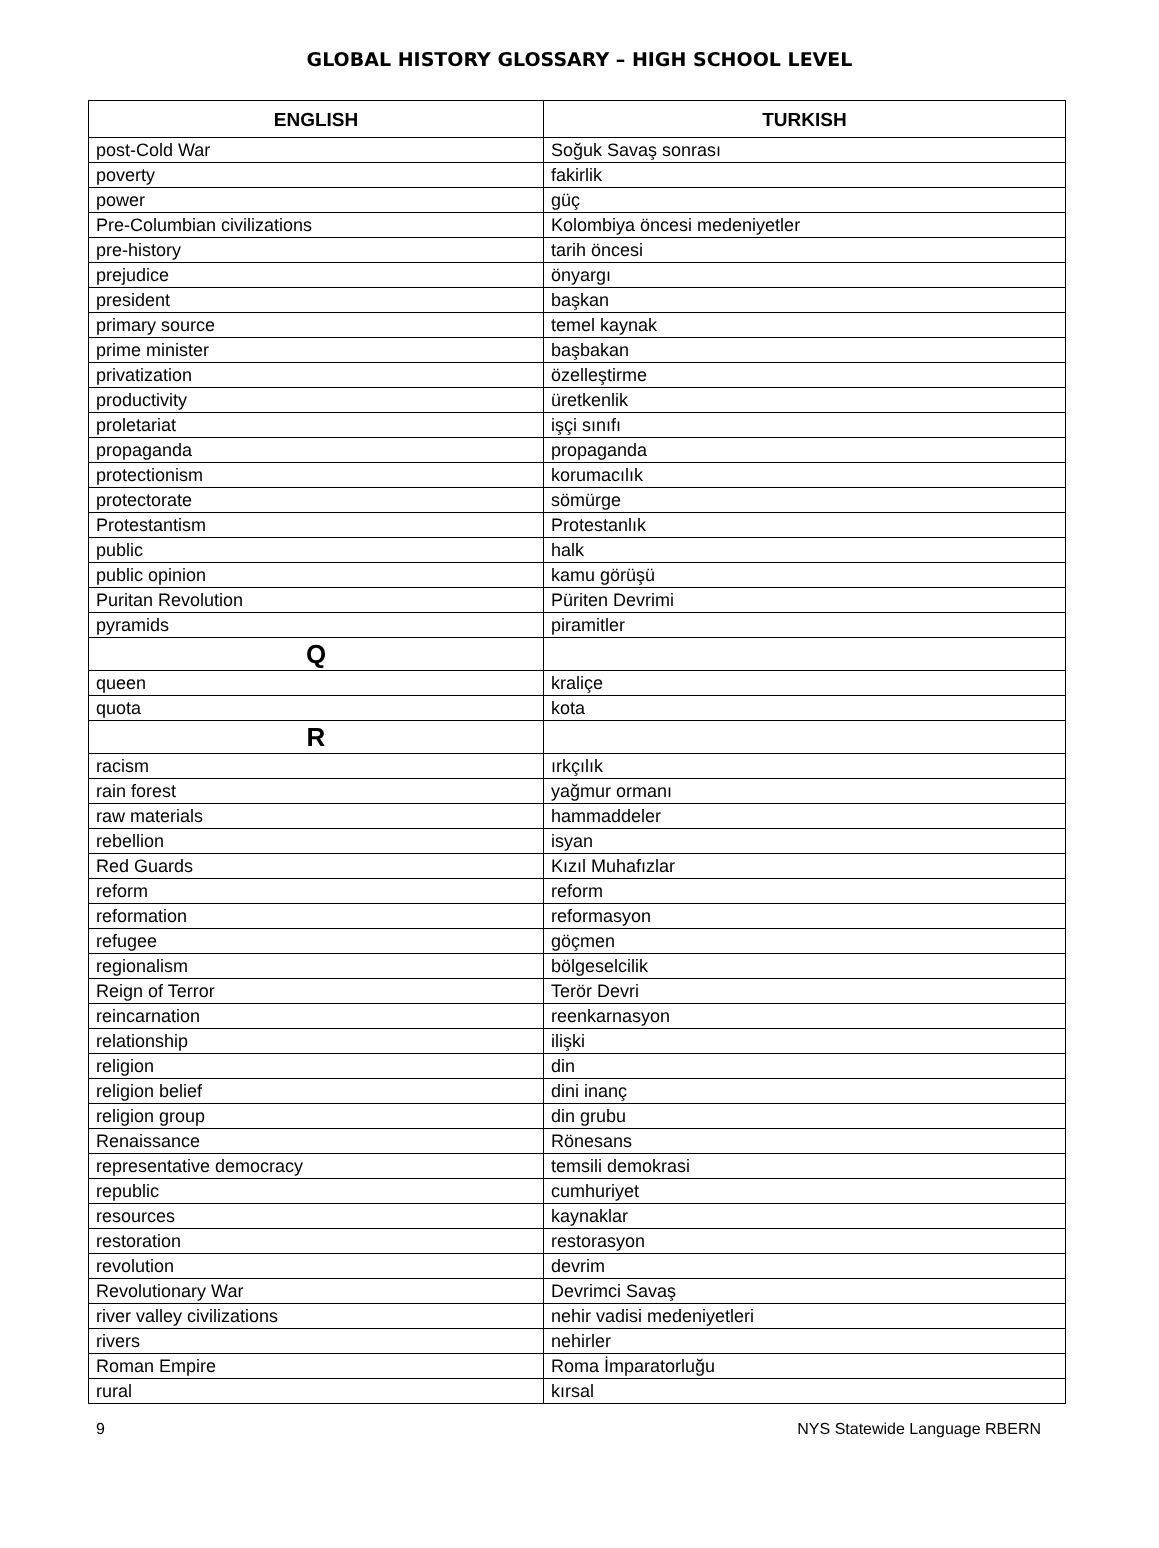GLOBAL HISTORY GLOSSARY – HIGH SCHOOL LEVEL
| ENGLISH | TURKISH |
| --- | --- |
| post-Cold War | Soğuk Savaş sonrası |
| poverty | fakirlik |
| power | güç |
| Pre-Columbian civilizations | Kolombiya öncesi medeniyetler |
| pre-history | tarih öncesi |
| prejudice | önyargı |
| president | başkan |
| primary source | temel kaynak |
| prime minister | başbakan |
| privatization | özelleştirme |
| productivity | üretkenlik |
| proletariat | işçi sınıfı |
| propaganda | propaganda |
| protectionism | korumacılık |
| protectorate | sömürge |
| Protestantism | Protestanlık |
| public | halk |
| public opinion | kamu görüşü |
| Puritan Revolution | Püriten Devrimi |
| pyramids | piramitler |
| Q | |
| queen | kraliçe |
| quota | kota |
| R | |
| racism | ırkçılık |
| rain forest | yağmur ormanı |
| raw materials | hammaddeler |
| rebellion | isyan |
| Red Guards | Kızıl Muhafızlar |
| reform | reform |
| reformation | reformasyon |
| refugee | göçmen |
| regionalism | bölgeselcilik |
| Reign of Terror | Terör Devri |
| reincarnation | reenkarnasyon |
| relationship | ilişki |
| religion | din |
| religion belief | dini inanç |
| religion group | din grubu |
| Renaissance | Rönesans |
| representative democracy | temsili demokrasi |
| republic | cumhuriyet |
| resources | kaynaklar |
| restoration | restorasyon |
| revolution | devrim |
| Revolutionary War | Devrimci Savaş |
| river valley civilizations | nehir vadisi medeniyetleri |
| rivers | nehirler |
| Roman Empire | Roma İmparatorluğu |
| rural | kırsal |
9 NYS Statewide Language RBERN